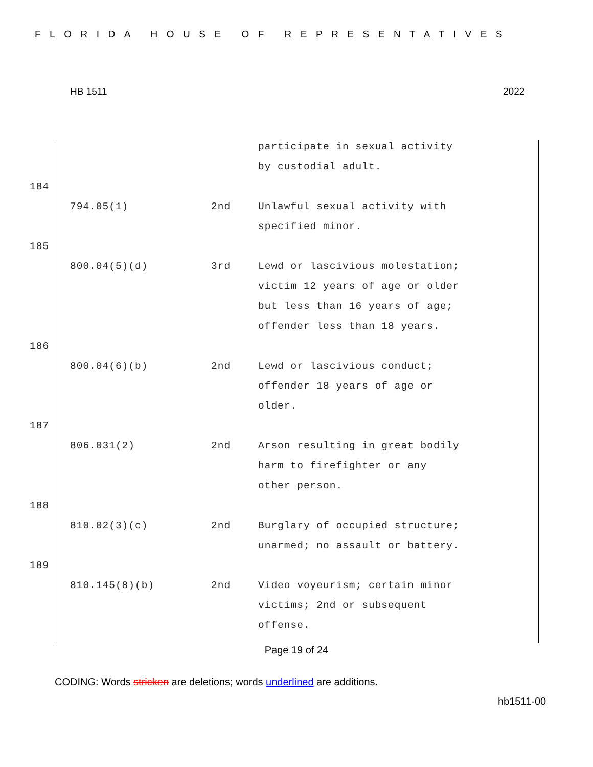FLORIDA HOUSE OF REPRESENTATIVES
HB 1511 2022
| | | | participate in sexual activity by custodial adult. |
| 184 | | | |
| | 794.05(1) | 2nd | Unlawful sexual activity with specified minor. |
| 185 | | | |
| | 800.04(5)(d) | 3rd | Lewd or lascivious molestation; victim 12 years of age or older but less than 16 years of age; offender less than 18 years. |
| 186 | | | |
| | 800.04(6)(b) | 2nd | Lewd or lascivious conduct; offender 18 years of age or older. |
| 187 | | | |
| | 806.031(2) | 2nd | Arson resulting in great bodily harm to firefighter or any other person. |
| 188 | | | |
| | 810.02(3)(c) | 2nd | Burglary of occupied structure; unarmed; no assault or battery. |
| 189 | | | |
| | 810.145(8)(b) | 2nd | Video voyeurism; certain minor victims; 2nd or subsequent offense. |
Page 19 of 24
CODING: Words stricken are deletions; words underlined are additions.
hb1511-00